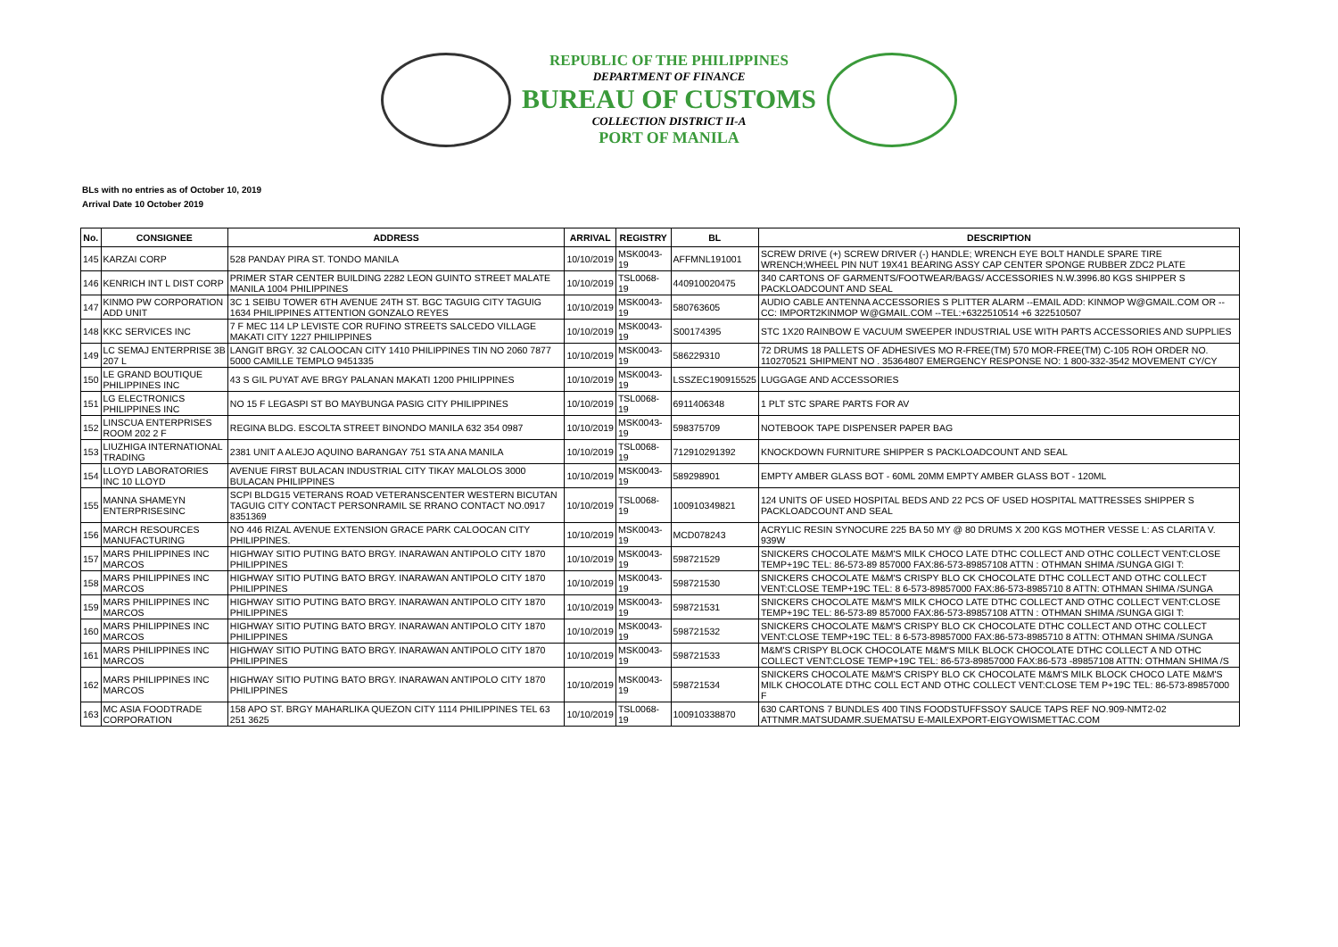REPUBLIC OF THE PHILIPPINES
DEPARTMENT OF FINANCE
BUREAU OF CUSTOMS
COLLECTION DISTRICT II-A
PORT OF MANILA
BLs with no entries as of October 10, 2019
Arrival Date 10 October 2019
| No. | CONSIGNEE | ADDRESS | ARRIVAL | REGISTRY | BL | DESCRIPTION |
| --- | --- | --- | --- | --- | --- | --- |
| 145 | KARZAI CORP | 528 PANDAY PIRA ST. TONDO MANILA | 10/10/2019 | MSK0043-19 | AFFMNL191001 | SCREW DRIVE (+) SCREW DRIVER (-) HANDLE; WRENCH EYE BOLT HANDLE SPARE TIRE WRENCH;WHEEL PIN NUT 19X41 BEARING ASSY CAP CENTER SPONGE RUBBER ZDC2 PLATE |
| 146 | KENRICH INT L DIST CORP | PRIMER STAR CENTER BUILDING 2282 LEON GUINTO STREET MALATE MANILA 1004 PHILIPPINES | 10/10/2019 | TSL0068-19 | 440910020475 | 340 CARTONS OF GARMENTS/FOOTWEAR/BAGS/ ACCESSORIES N.W.3996.80 KGS SHIPPER S PACKLOADCOUNT AND SEAL |
| 147 | KINMO PW CORPORATION ADD UNIT | 3C 1 SEIBU TOWER 6TH AVENUE 24TH ST. BGC TAGUIG CITY TAGUIG 1634 PHILIPPINES ATTENTION GONZALO REYES | 10/10/2019 | MSK0043-19 | 580763605 | AUDIO CABLE ANTENNA ACCESSORIES S PLITTER ALARM --EMAIL ADD: KINMOP W@GMAIL.COM OR --CC: IMPORT2KINMOP W@GMAIL.COM --TEL:+6322510514 +6 322510507 |
| 148 | KKC SERVICES INC | 7 F MEC 114 LP LEVISTE COR RUFINO STREETS SALCEDO VILLAGE MAKATI CITY 1227 PHILIPPINES | 10/10/2019 | MSK0043-19 | S00174395 | STC 1X20 RAINBOW E VACUUM SWEEPER INDUSTRIAL USE WITH PARTS ACCESSORIES AND SUPPLIES |
| 149 | LC SEMAJ ENTERPRISE 3B 207 L | LANGIT BRGY. 32 CALOOCAN CITY 1410 PHILIPPINES TIN NO 2060 7877 5000 CAMILLE TEMPLO 9451335 | 10/10/2019 | MSK0043-19 | 586229310 | 72 DRUMS 18 PALLETS OF ADHESIVES MO R-FREE(TM) 570 MOR-FREE(TM) C-105 ROH ORDER NO. 110270521 SHIPMENT NO . 35364807 EMERGENCY RESPONSE NO: 1 800-332-3542 MOVEMENT CY/CY |
| 150 | LE GRAND BOUTIQUE PHILIPPINES INC | 43 S GIL PUYAT AVE BRGY PALANAN MAKATI 1200 PHILIPPINES | 10/10/2019 | MSK0043-19 | LSSZEC190915525 | LUGGAGE AND ACCESSORIES |
| 151 | LG ELECTRONICS PHILIPPINES INC | NO 15 F LEGASPI ST BO MAYBUNGA PASIG CITY PHILIPPINES | 10/10/2019 | TSL0068-19 | 6911406348 | 1 PLT STC SPARE PARTS FOR AV |
| 152 | LINSCUA ENTERPRISES ROOM 202 2 F | REGINA BLDG. ESCOLTA STREET BINONDO MANILA 632 354 0987 | 10/10/2019 | MSK0043-19 | 598375709 | NOTEBOOK TAPE DISPENSER PAPER BAG |
| 153 | LIUZHIGA INTERNATIONAL TRADING | 2381 UNIT A ALEJO AQUINO BARANGAY 751 STA ANA MANILA | 10/10/2019 | TSL0068-19 | 712910291392 | KNOCKDOWN FURNITURE SHIPPER S PACKLOADCOUNT AND SEAL |
| 154 | LLOYD LABORATORIES INC 10 LLOYD | AVENUE FIRST BULACAN INDUSTRIAL CITY TIKAY MALOLOS 3000 BULACAN PHILIPPINES | 10/10/2019 | MSK0043-19 | 589298901 | EMPTY AMBER GLASS BOT - 60ML 20MM EMPTY AMBER GLASS BOT - 120ML |
| 155 | MANNA SHAMEYN ENTERPRISESINC | SCPI BLDG15 VETERANS ROAD VETERANSCENTER WESTERN BICUTAN TAGUIG CITY CONTACT PERSONRAMIL SE RRANO CONTACT NO.0917 8351369 | 10/10/2019 | TSL0068-19 | 100910349821 | 124 UNITS OF USED HOSPITAL BEDS AND 22 PCS OF USED HOSPITAL MATTRESSES SHIPPER S PACKLOADCOUNT AND SEAL |
| 156 | MARCH RESOURCES MANUFACTURING | NO 446 RIZAL AVENUE EXTENSION GRACE PARK CALOOCAN CITY PHILIPPINES. | 10/10/2019 | MSK0043-19 | MCD078243 | ACRYLIC RESIN SYNOCURE 225 BA 50 MY @ 80 DRUMS X 200 KGS MOTHER VESSE L: AS CLARITA V. 939W |
| 157 | MARS PHILIPPINES INC MARCOS | HIGHWAY SITIO PUTING BATO BRGY. INARAWAN ANTIPOLO CITY 1870 PHILIPPINES | 10/10/2019 | MSK0043-19 | 598721529 | SNICKERS CHOCOLATE M&M'S MILK CHOCO LATE DTHC COLLECT AND OTHC COLLECT VENT:CLOSE TEMP+19C TEL: 86-573-89 857000 FAX:86-573-89857108 ATTN : OTHMAN SHIMA /SUNGA GIGI T: |
| 158 | MARS PHILIPPINES INC MARCOS | HIGHWAY SITIO PUTING BATO BRGY. INARAWAN ANTIPOLO CITY 1870 PHILIPPINES | 10/10/2019 | MSK0043-19 | 598721530 | SNICKERS CHOCOLATE M&M'S CRISPY BLO CK CHOCOLATE DTHC COLLECT AND OTHC COLLECT VENT:CLOSE TEMP+19C TEL: 8 6-573-89857000 FAX:86-573-8985710 8 ATTN: OTHMAN SHIMA /SUNGA |
| 159 | MARS PHILIPPINES INC MARCOS | HIGHWAY SITIO PUTING BATO BRGY. INARAWAN ANTIPOLO CITY 1870 PHILIPPINES | 10/10/2019 | MSK0043-19 | 598721531 | SNICKERS CHOCOLATE M&M'S MILK CHOCO LATE DTHC COLLECT AND OTHC COLLECT VENT:CLOSE TEMP+19C TEL: 86-573-89 857000 FAX:86-573-89857108 ATTN : OTHMAN SHIMA /SUNGA GIGI T: |
| 160 | MARS PHILIPPINES INC MARCOS | HIGHWAY SITIO PUTING BATO BRGY. INARAWAN ANTIPOLO CITY 1870 PHILIPPINES | 10/10/2019 | MSK0043-19 | 598721532 | SNICKERS CHOCOLATE M&M'S CRISPY BLO CK CHOCOLATE DTHC COLLECT AND OTHC COLLECT VENT:CLOSE TEMP+19C TEL: 8 6-573-89857000 FAX:86-573-8985710 8 ATTN: OTHMAN SHIMA /SUNGA |
| 161 | MARS PHILIPPINES INC MARCOS | HIGHWAY SITIO PUTING BATO BRGY. INARAWAN ANTIPOLO CITY 1870 PHILIPPINES | 10/10/2019 | MSK0043-19 | 598721533 | M&M'S CRISPY BLOCK CHOCOLATE M&M'S MILK BLOCK CHOCOLATE DTHC COLLECT A ND OTHC COLLECT VENT:CLOSE TEMP+19C TEL: 86-573-89857000 FAX:86-573 -89857108 ATTN: OTHMAN SHIMA /S |
| 162 | MARS PHILIPPINES INC MARCOS | HIGHWAY SITIO PUTING BATO BRGY. INARAWAN ANTIPOLO CITY 1870 PHILIPPINES | 10/10/2019 | MSK0043-19 | 598721534 | SNICKERS CHOCOLATE M&M'S CRISPY BLO CK CHOCOLATE M&M'S MILK BLOCK CHOCO LATE M&M'S MILK CHOCOLATE DTHC COLL ECT AND OTHC COLLECT VENT:CLOSE TEM P+19C TEL: 86-573-89857000 F |
| 163 | MC ASIA FOODTRADE CORPORATION | 158 APO ST. BRGY MAHARLIKA QUEZON CITY 1114 PHILIPPINES TEL 63 251 3625 | 10/10/2019 | TSL0068-19 | 100910338870 | 630 CARTONS 7 BUNDLES 400 TINS FOODSTUFFSSOY SAUCE TAPS REF NO.909-NMT2-02 ATTNMR.MATSUDAMR.SUEMATSU E-MAILEXPORT-EIGYOWISMETTAC.COM |